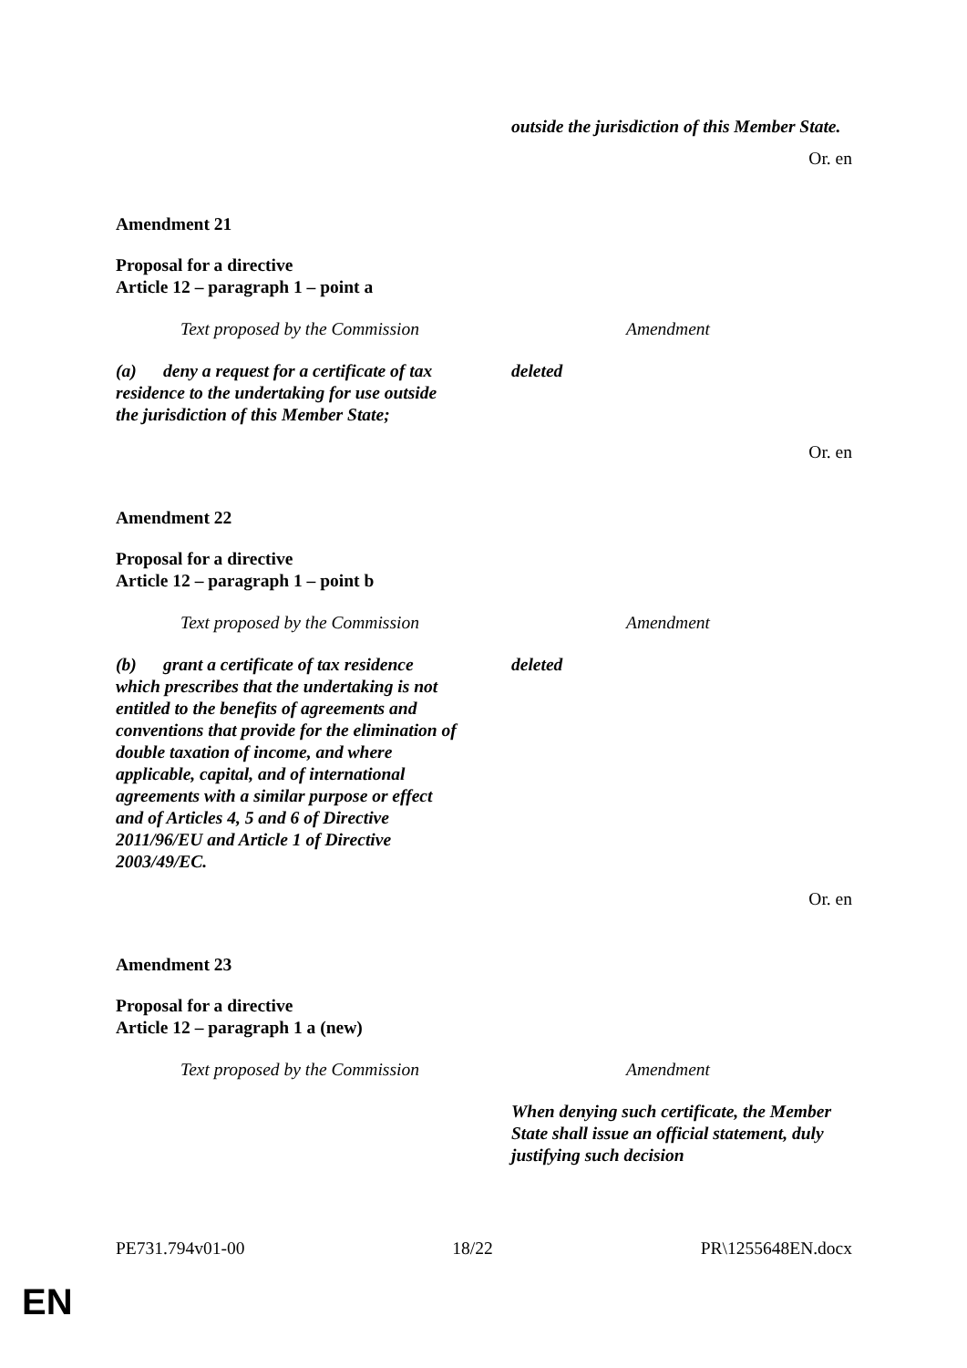| | outside the jurisdiction of this Member State. |
Or. en
Amendment 21
Proposal for a directive
Article 12 – paragraph 1 – point a
| Text proposed by the Commission | Amendment |
| (a) deny a request for a certificate of tax residence to the undertaking for use outside the jurisdiction of this Member State; | deleted |
Or. en
Amendment 22
Proposal for a directive
Article 12 – paragraph 1 – point b
| Text proposed by the Commission | Amendment |
| (b) grant a certificate of tax residence which prescribes that the undertaking is not entitled to the benefits of agreements and conventions that provide for the elimination of double taxation of income, and where applicable, capital, and of international agreements with a similar purpose or effect and of Articles 4, 5 and 6 of Directive 2011/96/EU and Article 1 of Directive 2003/49/EC. | deleted |
Or. en
Amendment 23
Proposal for a directive
Article 12 – paragraph 1 a (new)
| Text proposed by the Commission | Amendment |
| | When denying such certificate, the Member State shall issue an official statement, duly justifying such decision |
PE731.794v01-00 18/22 PR\1255648EN.docx
EN